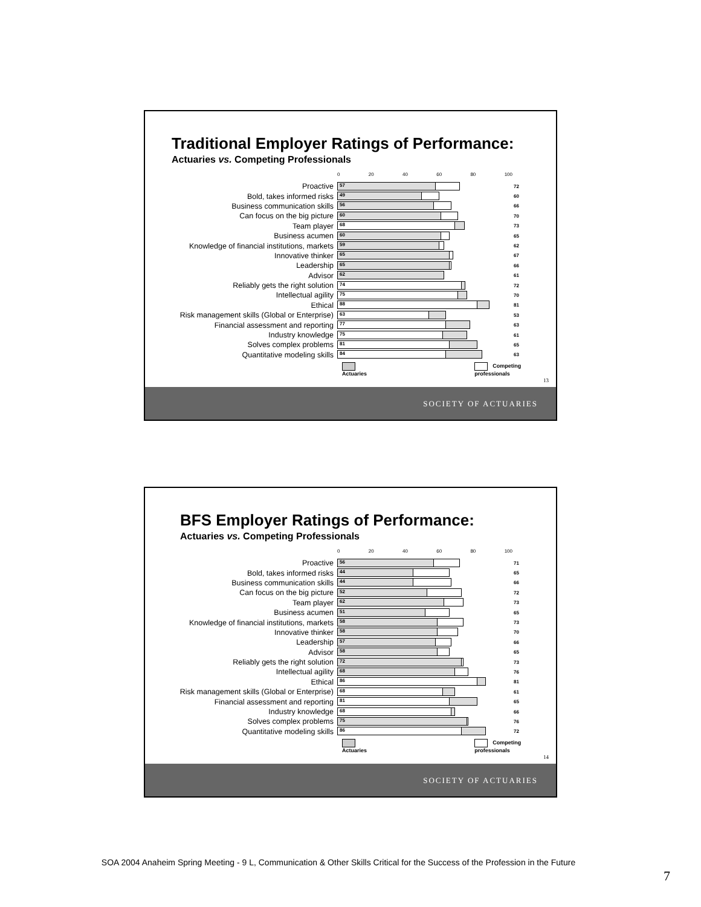Traditional Employer Ratings of Performance:
Actuaries vs. Competing Professionals
0 20 40 60 80 100
Proactive
57
72
Bold, takes informed risks
49
60
Business communication skills
56
66
Can focus on the big picture
60
70
Team player
68
73
Business acumen
60
65
Knowledge of financial institutions, markets
59
62
Innovative thinker
65
67
Leadership
65
66
Advisor
62
61
Reliably gets the right solution
74
72
Intellectual agility
75
70
Ethical
88
81
Risk management skills (Global or Enterprise)
63
53
Financial assessment and reporting
77
63
Industry knowledge
75
61
Solves complex problems
81
65
Quantitative modeling skills
84
63
Actuaries Competing professionals
13
SOCIETY OF ACTUARIES
BFS Employer Ratings of Performance:
Actuaries vs. Competing Professionals
0 20 40 60 80 100
Proactive
56
71
Bold, takes informed risks
44
65
Business communication skills
44
66
Can focus on the big picture
52
72
Team player
62
73
Business acumen
51
65
Knowledge of financial institutions, markets
58
73
Innovative thinker
58
70
Leadership
57
66
Advisor
58
65
Reliably gets the right solution
72
73
Intellectual agility
68
76
Ethical
86
81
Risk management skills (Global or Enterprise)
68
61
Financial assessment and reporting
81
65
Industry knowledge
68
66
Solves complex problems
75
76
Quantitative modeling skills
86
72
Actuaries Competing professionals
14
SOCIETY OF ACTUARIES
SOA 2004 Anaheim Spring Meeting - 9 L, Communication & Other Skills Critical for the Success of the Profession in the Future
7